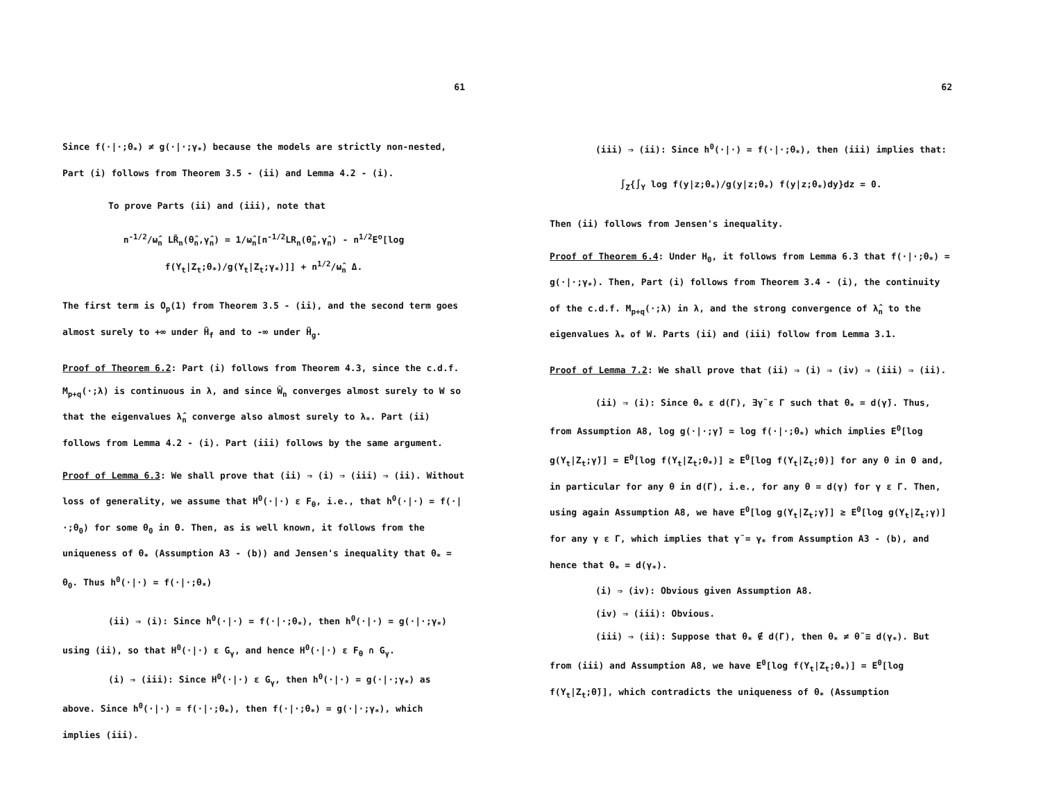61
Since f(·|·;θ<sub>*</sub>) ≠ g(·|·;γ<sub>*</sub>) because the models are strictly non-nested, Part (i) follows from Theorem 3.5 - (ii) and Lemma 4.2 - (i).
To prove Parts (ii) and (iii), note that
n<sup>-1/2</sup>/ω̂<sub>n</sub> LR̃<sub>n</sub>(θ̂<sub>n</sub>,γ̂<sub>n</sub>) = 1/ω̂<sub>n</sub>[n<sup>-1/2</sup>LR<sub>n</sub>(θ̂<sub>n</sub>,γ̂<sub>n</sub>) - n<sup>1/2</sup>E<sup>o</sup>[log f(Y<sub>t</sub>|Z<sub>t</sub>;θ<sub>*</sub>)/g(Y<sub>t</sub>|Z<sub>t</sub>;γ<sub>*</sub>)]] + n<sup>1/2</sup>/ω̂<sub>n</sub> Δ.
The first term is O<sub>p</sub>(1) from Theorem 3.5 - (ii), and the second term goes almost surely to +∞ under H̃<sub>f</sub> and to -∞ under H̃<sub>g</sub>.
Proof of Theorem 6.2: Part (i) follows from Theorem 4.3, since the c.d.f. M<sub>p+q</sub>(·;λ) is continuous in λ, and since Ŵ<sub>n</sub> converges almost surely to W so that the eigenvalues λ̂<sub>n</sub> converge also almost surely to λ<sub>*</sub>. Part (ii) follows from Lemma 4.2 - (i). Part (iii) follows by the same argument.
Proof of Lemma 6.3: We shall prove that (ii) ⇒ (i) ⇒ (iii) ⇒ (ii). Without loss of generality, we assume that H<sup>0</sup>(·|·) ε F<sub>θ</sub>, i.e., that h<sup>0</sup>(·|·) = f(·|·;θ<sub>0</sub>) for some θ<sub>0</sub> in Θ. Then, as is well known, it follows from the uniqueness of θ<sub>*</sub> (Assumption A3 - (b)) and Jensen's inequality that θ<sub>*</sub> = θ<sub>0</sub>. Thus h<sup>0</sup>(·|·) = f(·|·;θ<sub>*</sub>)
(ii) ⇒ (i): Since h<sup>0</sup>(·|·) = f(·|·;θ<sub>*</sub>), then h<sup>0</sup>(·|·) = g(·|·;γ<sub>*</sub>) using (ii), so that H<sup>0</sup>(·|·) ε G<sub>γ</sub>, and hence H<sup>0</sup>(·|·) ε F<sub>θ</sub> ∩ G<sub>γ</sub>.
(i) ⇒ (iii): Since H<sup>0</sup>(·|·) ε G<sub>γ</sub>, then h<sup>0</sup>(·|·) = g(·|·;γ<sub>*</sub>) as above. Since h<sup>0</sup>(·|·) = f(·|·;θ<sub>*</sub>), then f(·|·;θ<sub>*</sub>) = g(·|·;γ<sub>*</sub>), which implies (iii).
62
(iii) ⇒ (ii): Since h<sup>0</sup>(·|·) = f(·|·;θ<sub>*</sub>), then (iii) implies that:
∫<sub>Z</sub>{∫<sub>Y</sub> log f(y|z;θ<sub>*</sub>)/g(y|z;θ<sub>*</sub>) f(y|z;θ<sub>*</sub>)dy}dz = 0.
Then (ii) follows from Jensen's inequality.
Proof of Theorem 6.4: Under H<sub>0</sub>, it follows from Lemma 6.3 that f(·|·;θ<sub>*</sub>) = g(·|·;γ<sub>*</sub>). Then, Part (i) follows from Theorem 3.4 - (i), the continuity of the c.d.f. M<sub>p+q</sub>(·;λ) in λ, and the strong convergence of λ̂<sub>n</sub> to the eigenvalues λ<sub>*</sub> of W. Parts (ii) and (iii) follow from Lemma 3.1.
Proof of Lemma 7.2: We shall prove that (ii) ⇒ (i) ⇒ (iv) ⇒ (iii) ⇒ (ii).
(ii) ⇒ (i): Since θ<sub>*</sub> ε d(Γ), ∃γ̃ ε Γ such that θ<sub>*</sub> = d(γ̃). Thus, from Assumption A8, log g(·|·;γ̃) = log f(·|·;θ<sub>*</sub>) which implies E<sup>0</sup>[log g(Y<sub>t</sub>|Z<sub>t</sub>;γ̃)] = E<sup>0</sup>[log f(Y<sub>t</sub>|Z<sub>t</sub>;θ<sub>*</sub>)] ≥ E<sup>0</sup>[log f(Y<sub>t</sub>|Z<sub>t</sub>;θ)] for any θ in Θ and, in particular for any θ in d(Γ), i.e., for any θ = d(γ) for γ ε Γ. Then, using again Assumption A8, we have E<sup>0</sup>[log g(Y<sub>t</sub>|Z<sub>t</sub>;γ̃)] ≥ E<sup>0</sup>[log g(Y<sub>t</sub>|Z<sub>t</sub>;γ)] for any γ ε Γ, which implies that γ̃ = γ<sub>*</sub> from Assumption A3 - (b), and hence that θ<sub>*</sub> = d(γ<sub>*</sub>).
(i) ⇒ (iv): Obvious given Assumption A8.
(iv) ⇒ (iii): Obvious.
(iii) ⇒ (ii): Suppose that θ<sub>*</sub> ∉ d(Γ), then θ<sub>*</sub> ≠ θ̃ ≡ d(γ<sub>*</sub>). But from (iii) and Assumption A8, we have E<sup>0</sup>[log f(Y<sub>t</sub>|Z<sub>t</sub>;θ<sub>*</sub>)] = E<sup>0</sup>[log f(Y<sub>t</sub>|Z<sub>t</sub>;θ̃)], which contradicts the uniqueness of θ<sub>*</sub> (Assumption